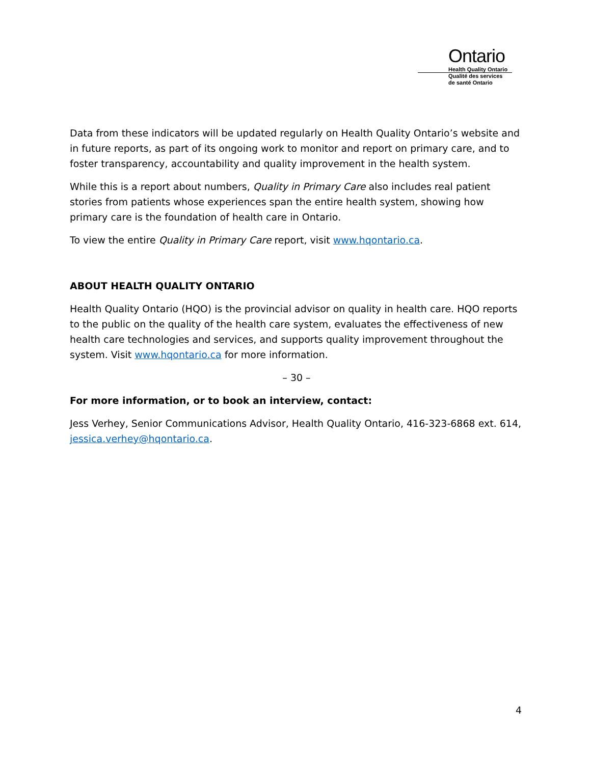Ontario
Health Quality Ontario
Qualité des services
de santé Ontario
Data from these indicators will be updated regularly on Health Quality Ontario’s website and in future reports, as part of its ongoing work to monitor and report on primary care, and to foster transparency, accountability and quality improvement in the health system.
While this is a report about numbers, Quality in Primary Care also includes real patient stories from patients whose experiences span the entire health system, showing how primary care is the foundation of health care in Ontario.
To view the entire Quality in Primary Care report, visit www.hqontario.ca.
ABOUT HEALTH QUALITY ONTARIO
Health Quality Ontario (HQO) is the provincial advisor on quality in health care. HQO reports to the public on the quality of the health care system, evaluates the effectiveness of new health care technologies and services, and supports quality improvement throughout the system. Visit www.hqontario.ca for more information.
– 30 –
For more information, or to book an interview, contact:
Jess Verhey, Senior Communications Advisor, Health Quality Ontario, 416-323-6868 ext. 614, jessica.verhey@hqontario.ca.
4